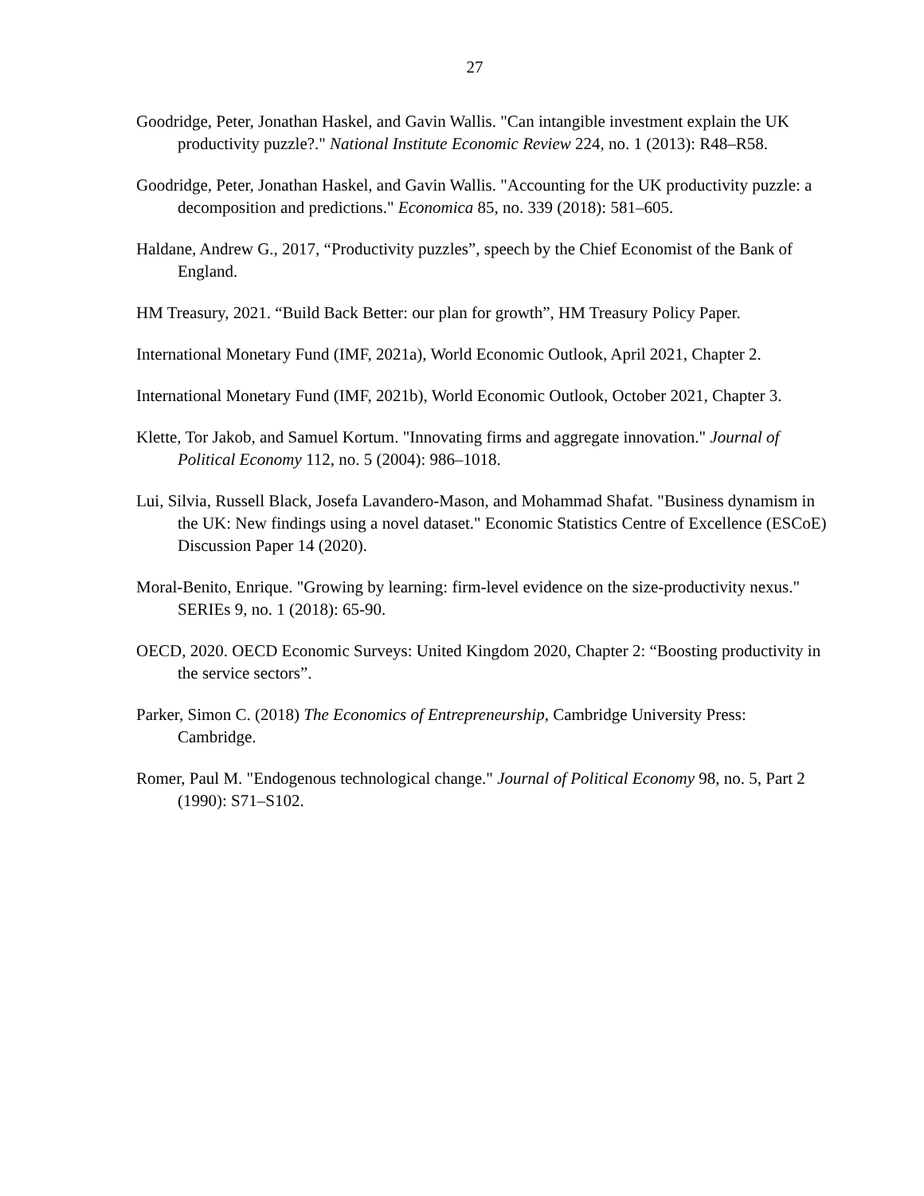27
Goodridge, Peter, Jonathan Haskel, and Gavin Wallis. "Can intangible investment explain the UK productivity puzzle?." National Institute Economic Review 224, no. 1 (2013): R48–R58.
Goodridge, Peter, Jonathan Haskel, and Gavin Wallis. "Accounting for the UK productivity puzzle: a decomposition and predictions." Economica 85, no. 339 (2018): 581–605.
Haldane, Andrew G., 2017, “Productivity puzzles”, speech by the Chief Economist of the Bank of England.
HM Treasury, 2021. “Build Back Better: our plan for growth”, HM Treasury Policy Paper.
International Monetary Fund (IMF, 2021a), World Economic Outlook, April 2021, Chapter 2.
International Monetary Fund (IMF, 2021b), World Economic Outlook, October 2021, Chapter 3.
Klette, Tor Jakob, and Samuel Kortum. "Innovating firms and aggregate innovation." Journal of Political Economy 112, no. 5 (2004): 986–1018.
Lui, Silvia, Russell Black, Josefa Lavandero-Mason, and Mohammad Shafat. "Business dynamism in the UK: New findings using a novel dataset." Economic Statistics Centre of Excellence (ESCoE) Discussion Paper 14 (2020).
Moral-Benito, Enrique. "Growing by learning: firm-level evidence on the size-productivity nexus." SERIEs 9, no. 1 (2018): 65-90.
OECD, 2020. OECD Economic Surveys: United Kingdom 2020, Chapter 2: “Boosting productivity in the service sectors”.
Parker, Simon C. (2018) The Economics of Entrepreneurship, Cambridge University Press: Cambridge.
Romer, Paul M. "Endogenous technological change." Journal of Political Economy 98, no. 5, Part 2 (1990): S71–S102.